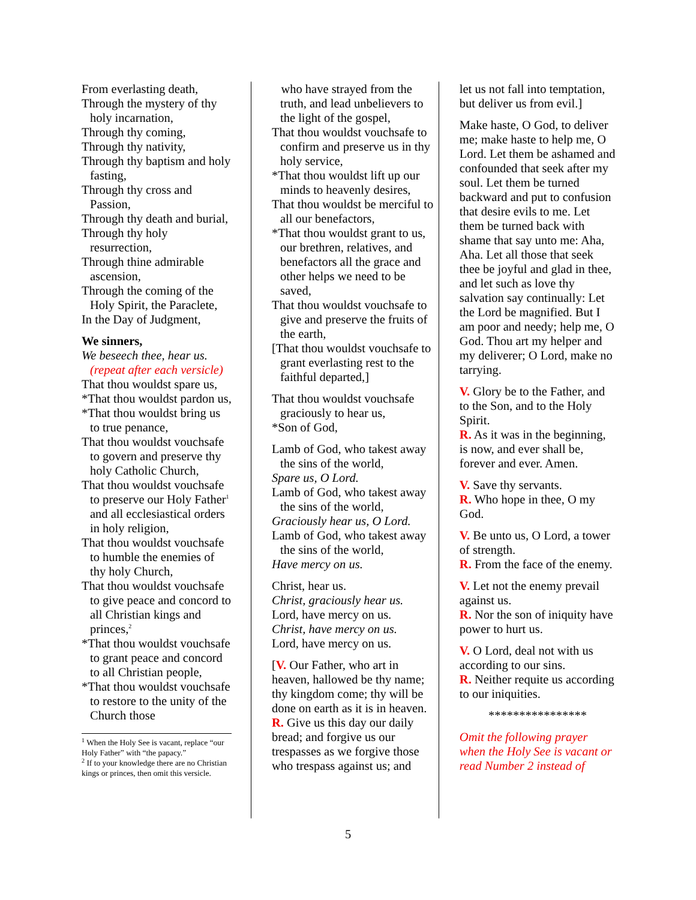From everlasting death,
Through the mystery of thy holy incarnation,
Through thy coming,
Through thy nativity,
Through thy baptism and holy fasting,
Through thy cross and Passion,
Through thy death and burial,
Through thy holy resurrection,
Through thine admirable ascension,
Through the coming of the Holy Spirit, the Paraclete,
In the Day of Judgment,
We sinners,
We beseech thee, hear us. (repeat after each versicle)
That thou wouldst spare us,
*That thou wouldst pardon us,
*That thou wouldst bring us to true penance,
That thou wouldst vouchsafe to govern and preserve thy holy Catholic Church,
That thou wouldst vouchsafe to preserve our Holy Father<sup>1</sup> and all ecclesiastical orders in holy religion,
That thou wouldst vouchsafe to humble the enemies of thy holy Church,
That thou wouldst vouchsafe to give peace and concord to all Christian kings and princes,<sup>2</sup>
*That thou wouldst vouchsafe to grant peace and concord to all Christian people,
*That thou wouldst vouchsafe to restore to the unity of the Church those
<sup>1</sup> When the Holy See is vacant, replace “our Holy Father” with “the papacy.”
<sup>2</sup> If to your knowledge there are no Christian kings or princes, then omit this versicle.
who have strayed from the truth, and lead unbelievers to the light of the gospel,
That thou wouldst vouchsafe to confirm and preserve us in thy holy service,
*That thou wouldst lift up our minds to heavenly desires,
That thou wouldst be merciful to all our benefactors,
*That thou wouldst grant to us, our brethren, relatives, and benefactors all the grace and other helps we need to be saved,
That thou wouldst vouchsafe to give and preserve the fruits of the earth,
[That thou wouldst vouchsafe to grant everlasting rest to the faithful departed,]
That thou wouldst vouchsafe graciously to hear us,
*Son of God,
Lamb of God, who takest away the sins of the world,
Spare us, O Lord.
Lamb of God, who takest away the sins of the world,
Graciously hear us, O Lord.
Lamb of God, who takest away the sins of the world,
Have mercy on us.
Christ, hear us.
Christ, graciously hear us.
Lord, have mercy on us.
Christ, have mercy on us.
Lord, have mercy on us.
[V. Our Father, who art in heaven, hallowed be thy name; thy kingdom come; thy will be done on earth as it is in heaven.
R. Give us this day our daily bread; and forgive us our trespasses as we forgive those who trespass against us; and
let us not fall into temptation, but deliver us from evil.]
Make haste, O God, to deliver me; make haste to help me, O Lord. Let them be ashamed and confounded that seek after my soul. Let them be turned backward and put to confusion that desire evils to me. Let them be turned back with shame that say unto me: Aha, Aha. Let all those that seek thee be joyful and glad in thee, and let such as love thy salvation say continually: Let the Lord be magnified. But I am poor and needy; help me, O God. Thou art my helper and my deliverer; O Lord, make no tarrying.
V. Glory be to the Father, and to the Son, and to the Holy Spirit.
R. As it was in the beginning, is now, and ever shall be, forever and ever. Amen.
V. Save thy servants.
R. Who hope in thee, O my God.
V. Be unto us, O Lord, a tower of strength.
R. From the face of the enemy.
V. Let not the enemy prevail against us.
R. Nor the son of iniquity have power to hurt us.
V. O Lord, deal not with us according to our sins.
R. Neither requite us according to our iniquities.
****************
Omit the following prayer when the Holy See is vacant or read Number 2 instead of
5